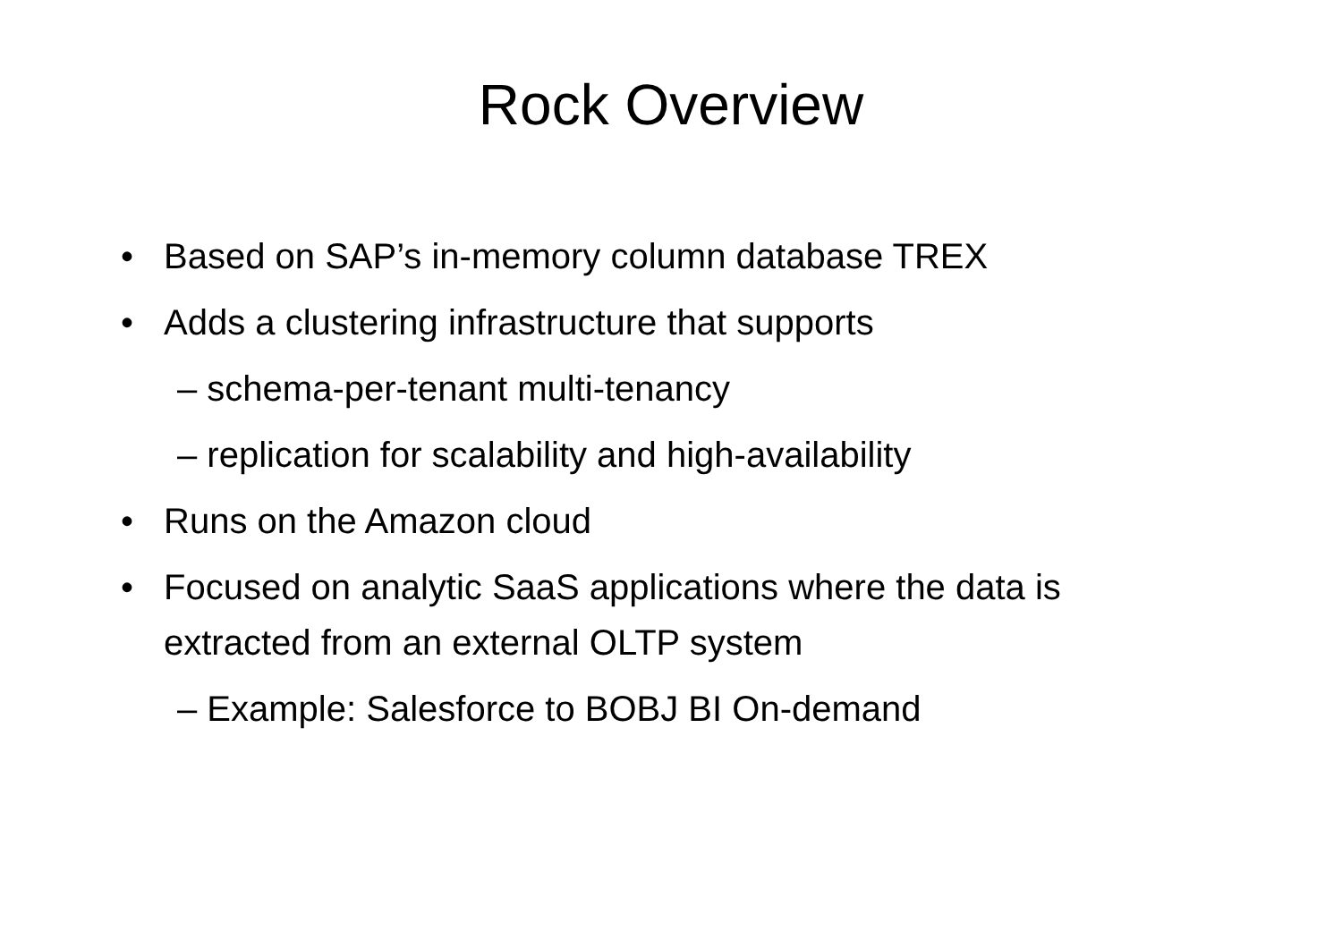Rock Overview
• Based on SAP’s in-memory column database TREX
• Adds a clustering infrastructure that supports
– schema-per-tenant multi-tenancy
– replication for scalability and high-availability
• Runs on the Amazon cloud
• Focused on analytic SaaS applications where the data is extracted from an external OLTP system
– Example: Salesforce to BOBJ BI On-demand